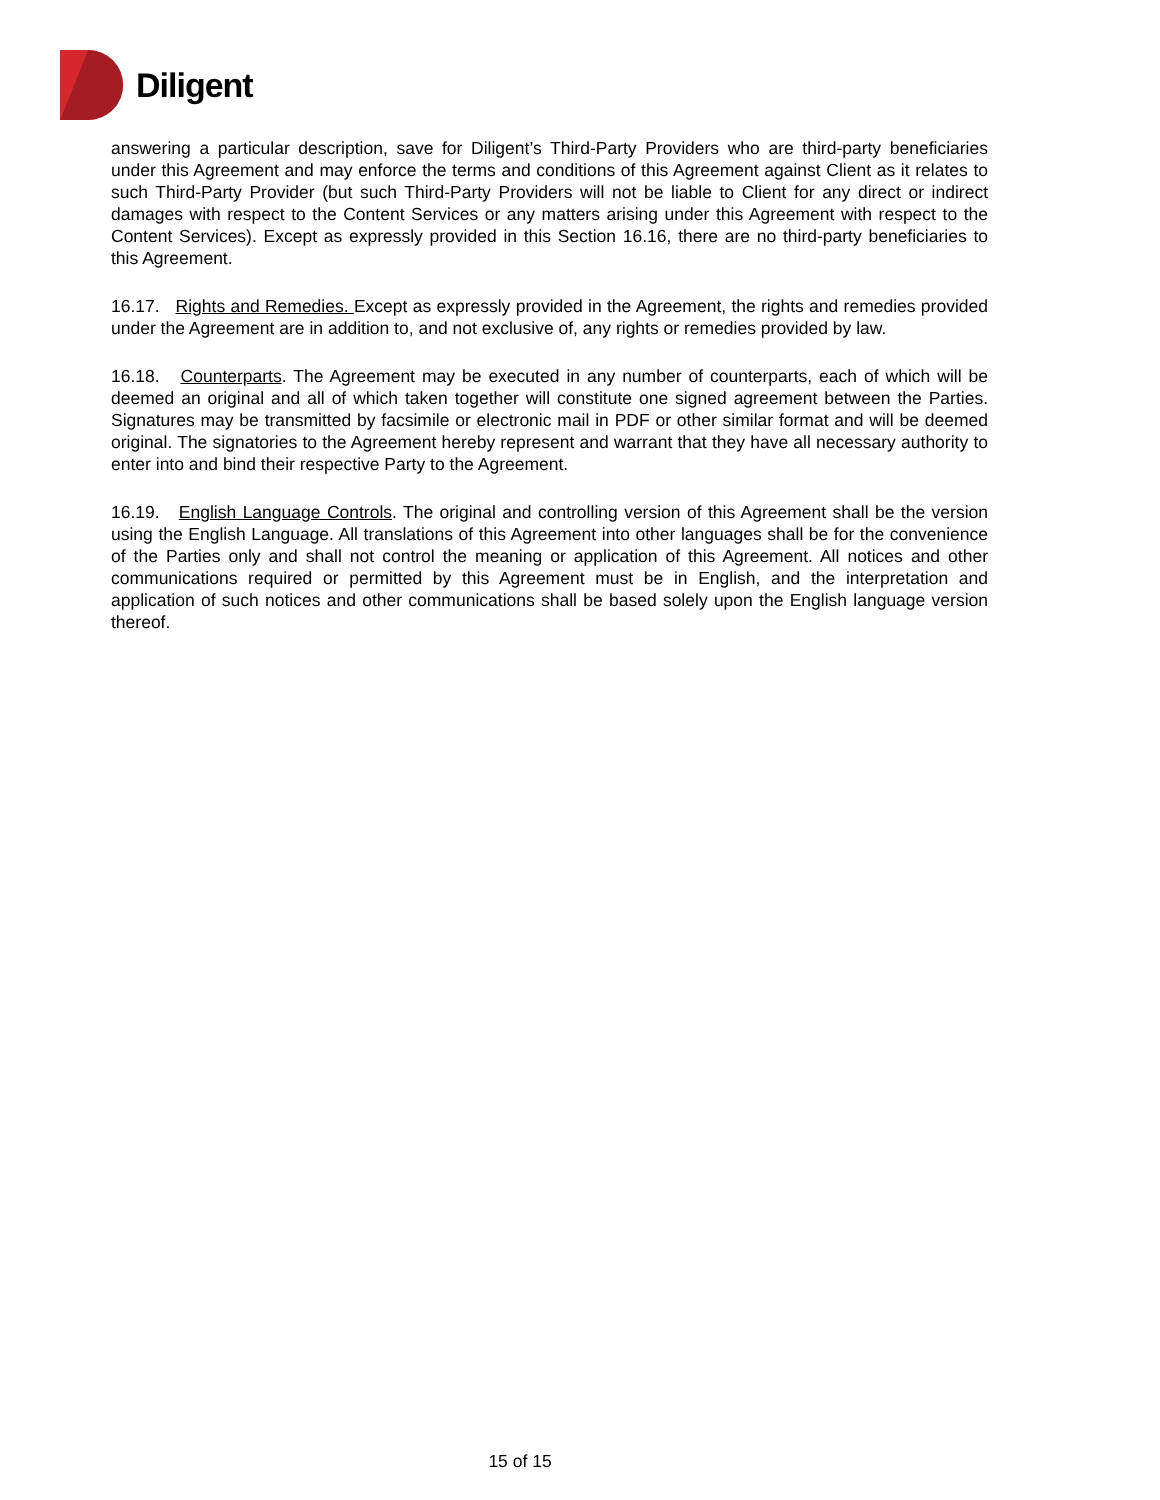Diligent
answering a particular description, save for Diligent’s Third-Party Providers who are third-party beneficiaries under this Agreement and may enforce the terms and conditions of this Agreement against Client as it relates to such Third-Party Provider (but such Third-Party Providers will not be liable to Client for any direct or indirect damages with respect to the Content Services or any matters arising under this Agreement with respect to the Content Services). Except as expressly provided in this Section 16.16, there are no third-party beneficiaries to this Agreement.
16.17. Rights and Remedies. Except as expressly provided in the Agreement, the rights and remedies provided under the Agreement are in addition to, and not exclusive of, any rights or remedies provided by law.
16.18. Counterparts. The Agreement may be executed in any number of counterparts, each of which will be deemed an original and all of which taken together will constitute one signed agreement between the Parties. Signatures may be transmitted by facsimile or electronic mail in PDF or other similar format and will be deemed original. The signatories to the Agreement hereby represent and warrant that they have all necessary authority to enter into and bind their respective Party to the Agreement.
16.19. English Language Controls. The original and controlling version of this Agreement shall be the version using the English Language. All translations of this Agreement into other languages shall be for the convenience of the Parties only and shall not control the meaning or application of this Agreement. All notices and other communications required or permitted by this Agreement must be in English, and the interpretation and application of such notices and other communications shall be based solely upon the English language version thereof.
15 of 15